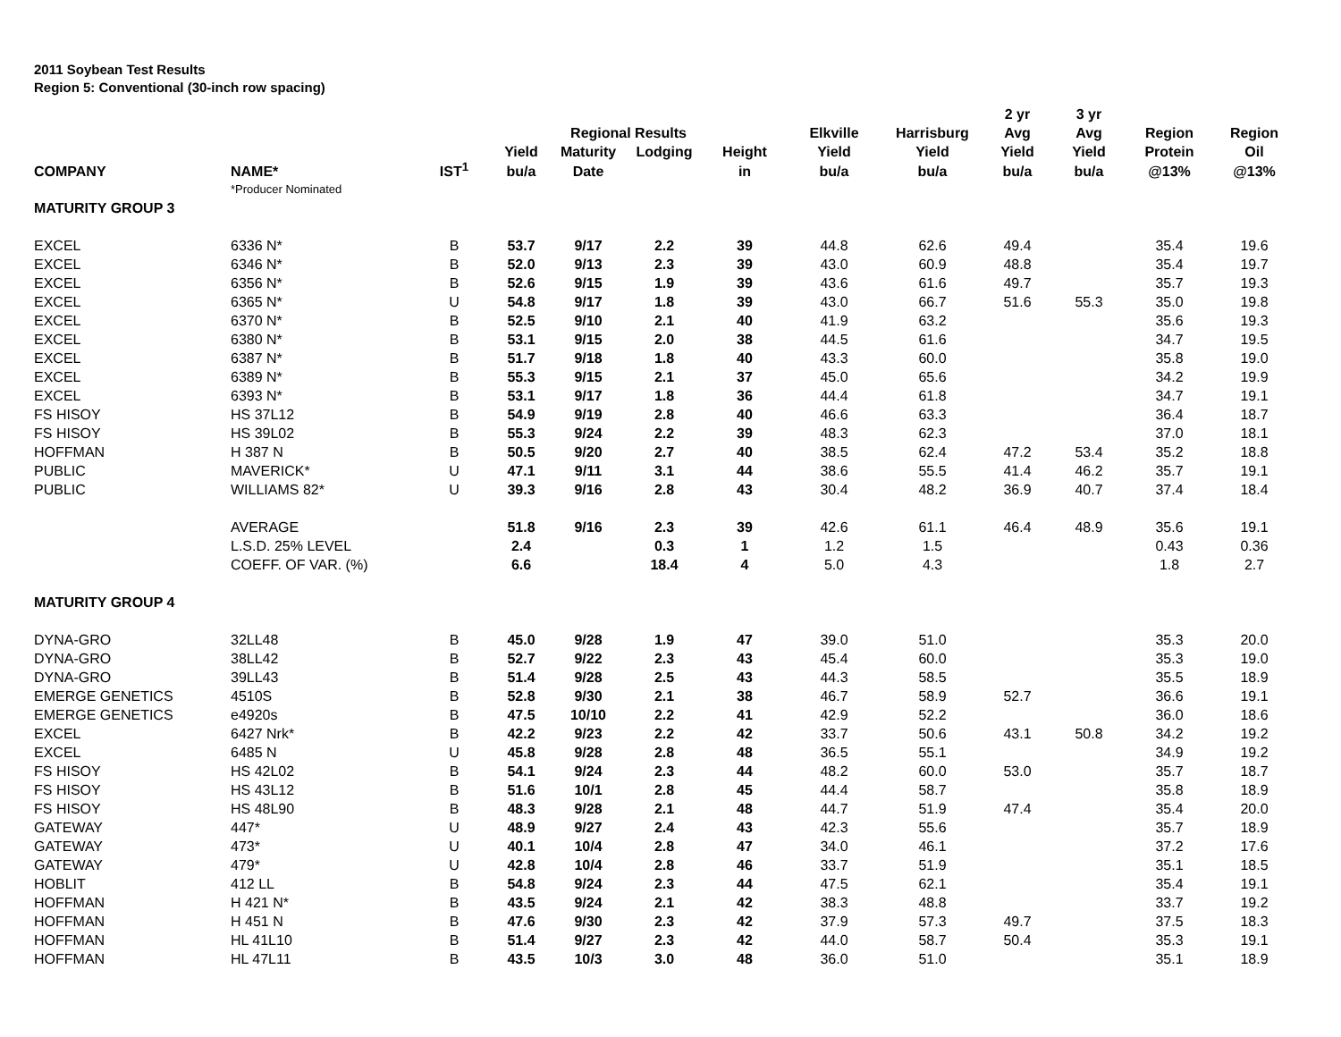2011 Soybean Test Results
Region 5: Conventional (30-inch row spacing)
| | | | | | | | | | 2 yr | 3 yr | | |
| --- | --- | --- | --- | --- | --- | --- | --- | --- | --- | --- | --- | --- |
| | | | | Regional Results | | | Elkville | Harrisburg | Avg | Avg | Region | Region |
| | | | Yield | Maturity | Lodging | Height | Yield | Yield | Yield | Yield | Protein | Oil |
| COMPANY | NAME* | IST<sup>1</sup> | bu/a | Date | | in | bu/a | bu/a | bu/a | bu/a | @13% | @13% |
| | *Producer Nominated | | | | | | | | | | | |
| MATURITY GROUP 3 | | | | | | | | | | | | |
| EXCEL | 6336 N* | B | 53.7 | 9/17 | 2.2 | 39 | 44.8 | 62.6 | 49.4 | | 35.4 | 19.6 |
| EXCEL | 6346 N* | B | 52.0 | 9/13 | 2.3 | 39 | 43.0 | 60.9 | 48.8 | | 35.4 | 19.7 |
| EXCEL | 6356 N* | B | 52.6 | 9/15 | 1.9 | 39 | 43.6 | 61.6 | 49.7 | | 35.7 | 19.3 |
| EXCEL | 6365 N* | U | 54.8 | 9/17 | 1.8 | 39 | 43.0 | 66.7 | 51.6 | 55.3 | 35.0 | 19.8 |
| EXCEL | 6370 N* | B | 52.5 | 9/10 | 2.1 | 40 | 41.9 | 63.2 | | | 35.6 | 19.3 |
| EXCEL | 6380 N* | B | 53.1 | 9/15 | 2.0 | 38 | 44.5 | 61.6 | | | 34.7 | 19.5 |
| EXCEL | 6387 N* | B | 51.7 | 9/18 | 1.8 | 40 | 43.3 | 60.0 | | | 35.8 | 19.0 |
| EXCEL | 6389 N* | B | 55.3 | 9/15 | 2.1 | 37 | 45.0 | 65.6 | | | 34.2 | 19.9 |
| EXCEL | 6393 N* | B | 53.1 | 9/17 | 1.8 | 36 | 44.4 | 61.8 | | | 34.7 | 19.1 |
| FS HISOY | HS 37L12 | B | 54.9 | 9/19 | 2.8 | 40 | 46.6 | 63.3 | | | 36.4 | 18.7 |
| FS HISOY | HS 39L02 | B | 55.3 | 9/24 | 2.2 | 39 | 48.3 | 62.3 | | | 37.0 | 18.1 |
| HOFFMAN | H 387 N | B | 50.5 | 9/20 | 2.7 | 40 | 38.5 | 62.4 | 47.2 | 53.4 | 35.2 | 18.8 |
| PUBLIC | MAVERICK* | U | 47.1 | 9/11 | 3.1 | 44 | 38.6 | 55.5 | 41.4 | 46.2 | 35.7 | 19.1 |
| PUBLIC | WILLIAMS 82* | U | 39.3 | 9/16 | 2.8 | 43 | 30.4 | 48.2 | 36.9 | 40.7 | 37.4 | 18.4 |
| | AVERAGE | | 51.8 | 9/16 | 2.3 | 39 | 42.6 | 61.1 | 46.4 | 48.9 | 35.6 | 19.1 |
| | L.S.D. 25% LEVEL | | 2.4 | | 0.3 | 1 | 1.2 | 1.5 | | | 0.43 | 0.36 |
| | COEFF. OF VAR. (%) | | 6.6 | | 18.4 | 4 | 5.0 | 4.3 | | | 1.8 | 2.7 |
| MATURITY GROUP 4 | | | | | | | | | | | | |
| DYNA-GRO | 32LL48 | B | 45.0 | 9/28 | 1.9 | 47 | 39.0 | 51.0 | | | 35.3 | 20.0 |
| DYNA-GRO | 38LL42 | B | 52.7 | 9/22 | 2.3 | 43 | 45.4 | 60.0 | | | 35.3 | 19.0 |
| DYNA-GRO | 39LL43 | B | 51.4 | 9/28 | 2.5 | 43 | 44.3 | 58.5 | | | 35.5 | 18.9 |
| EMERGE GENETICS | 4510S | B | 52.8 | 9/30 | 2.1 | 38 | 46.7 | 58.9 | 52.7 | | 36.6 | 19.1 |
| EMERGE GENETICS | e4920s | B | 47.5 | 10/10 | 2.2 | 41 | 42.9 | 52.2 | | | 36.0 | 18.6 |
| EXCEL | 6427 Nrk* | B | 42.2 | 9/23 | 2.2 | 42 | 33.7 | 50.6 | 43.1 | 50.8 | 34.2 | 19.2 |
| EXCEL | 6485 N | U | 45.8 | 9/28 | 2.8 | 48 | 36.5 | 55.1 | | | 34.9 | 19.2 |
| FS HISOY | HS 42L02 | B | 54.1 | 9/24 | 2.3 | 44 | 48.2 | 60.0 | 53.0 | | 35.7 | 18.7 |
| FS HISOY | HS 43L12 | B | 51.6 | 10/1 | 2.8 | 45 | 44.4 | 58.7 | | | 35.8 | 18.9 |
| FS HISOY | HS 48L90 | B | 48.3 | 9/28 | 2.1 | 48 | 44.7 | 51.9 | 47.4 | | 35.4 | 20.0 |
| GATEWAY | 447* | U | 48.9 | 9/27 | 2.4 | 43 | 42.3 | 55.6 | | | 35.7 | 18.9 |
| GATEWAY | 473* | U | 40.1 | 10/4 | 2.8 | 47 | 34.0 | 46.1 | | | 37.2 | 17.6 |
| GATEWAY | 479* | U | 42.8 | 10/4 | 2.8 | 46 | 33.7 | 51.9 | | | 35.1 | 18.5 |
| HOBLIT | 412 LL | B | 54.8 | 9/24 | 2.3 | 44 | 47.5 | 62.1 | | | 35.4 | 19.1 |
| HOFFMAN | H 421 N* | B | 43.5 | 9/24 | 2.1 | 42 | 38.3 | 48.8 | | | 33.7 | 19.2 |
| HOFFMAN | H 451 N | B | 47.6 | 9/30 | 2.3 | 42 | 37.9 | 57.3 | 49.7 | | 37.5 | 18.3 |
| HOFFMAN | HL 41L10 | B | 51.4 | 9/27 | 2.3 | 42 | 44.0 | 58.7 | 50.4 | | 35.3 | 19.1 |
| HOFFMAN | HL 47L11 | B | 43.5 | 10/3 | 3.0 | 48 | 36.0 | 51.0 | | | 35.1 | 18.9 |